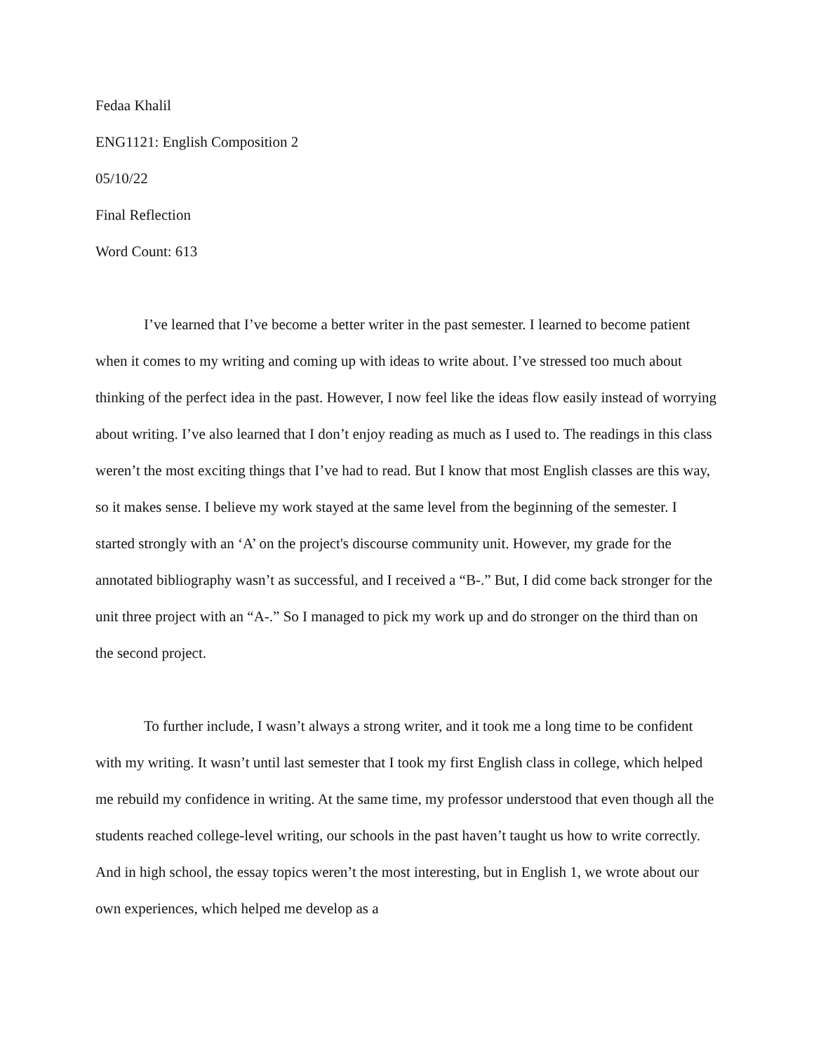Fedaa Khalil
ENG1121: English Composition 2
05/10/22
Final Reflection
Word Count: 613
I’ve learned that I’ve become a better writer in the past semester. I learned to become patient when it comes to my writing and coming up with ideas to write about. I’ve stressed too much about thinking of the perfect idea in the past. However, I now feel like the ideas flow easily instead of worrying about writing. I’ve also learned that I don’t enjoy reading as much as I used to. The readings in this class weren’t the most exciting things that I’ve had to read. But I know that most English classes are this way, so it makes sense. I believe my work stayed at the same level from the beginning of the semester. I started strongly with an ‘A’ on the project's discourse community unit. However, my grade for the annotated bibliography wasn’t as successful, and I received a “B-.” But, I did come back stronger for the unit three project with an “A-.” So I managed to pick my work up and do stronger on the third than on the second project.
To further include, I wasn’t always a strong writer, and it took me a long time to be confident with my writing. It wasn’t until last semester that I took my first English class in college, which helped me rebuild my confidence in writing. At the same time, my professor understood that even though all the students reached college-level writing, our schools in the past haven’t taught us how to write correctly. And in high school, the essay topics weren’t the most interesting, but in English 1, we wrote about our own experiences, which helped me develop as a